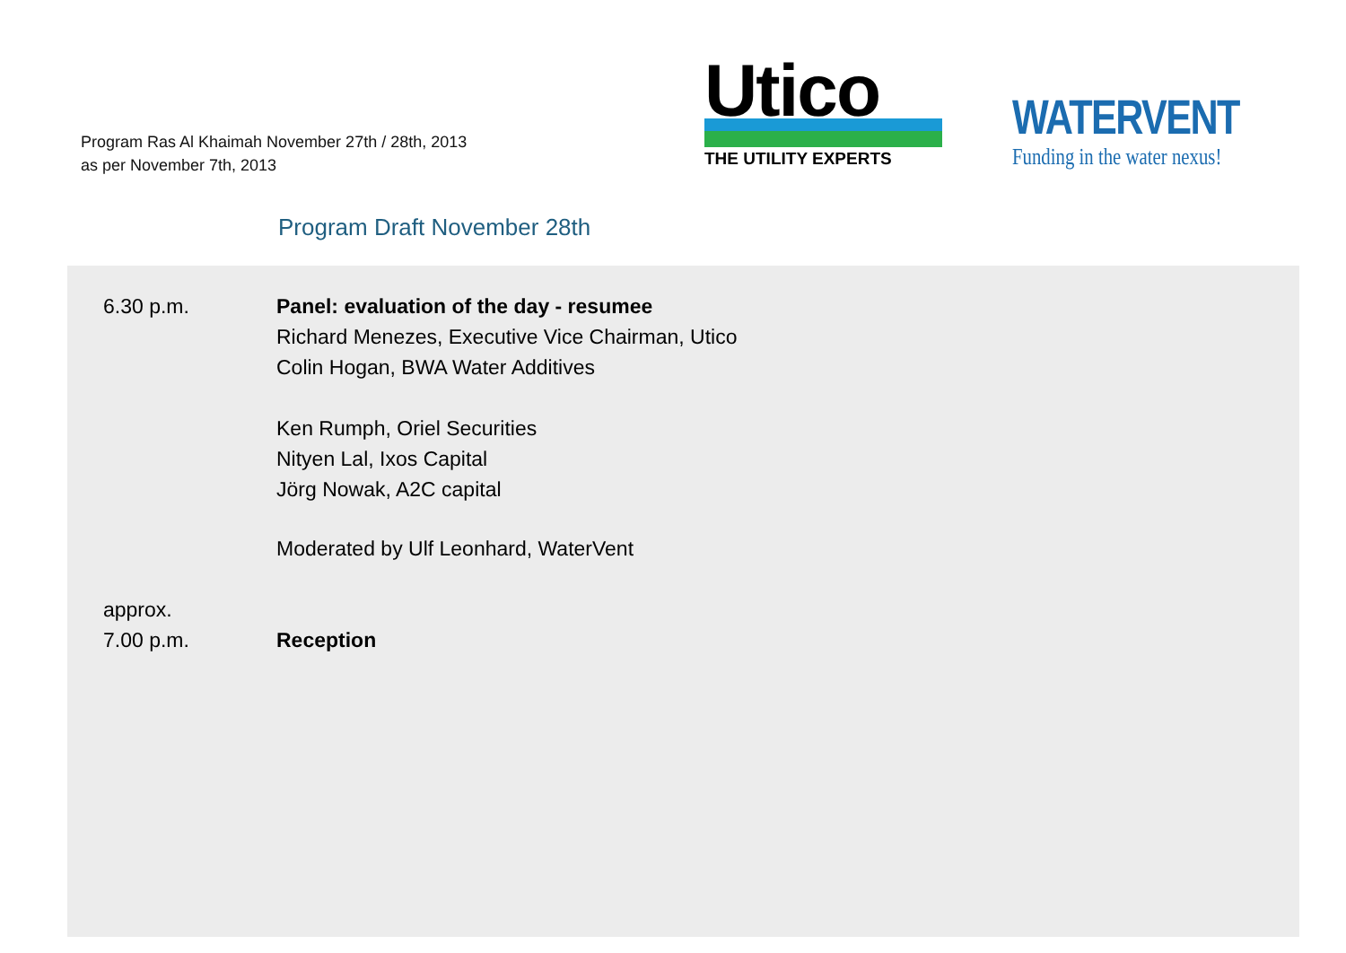Program Ras Al Khaimah November 27th / 28th, 2013
as per November 7th, 2013
Utico
THE UTILITY EXPERTS
WATERVENT
Funding in the water nexus!
Program Draft November 28th
6.30 p.m. Panel: evaluation of the day - resumee
Richard Menezes, Executive Vice Chairman, Utico
Colin Hogan, BWA Water Additives
Ken Rumph, Oriel Securities
Nityen Lal, Ixos Capital
Jörg Nowak, A2C capital
Moderated by Ulf Leonhard, WaterVent
approx.
7.00 p.m.
Reception